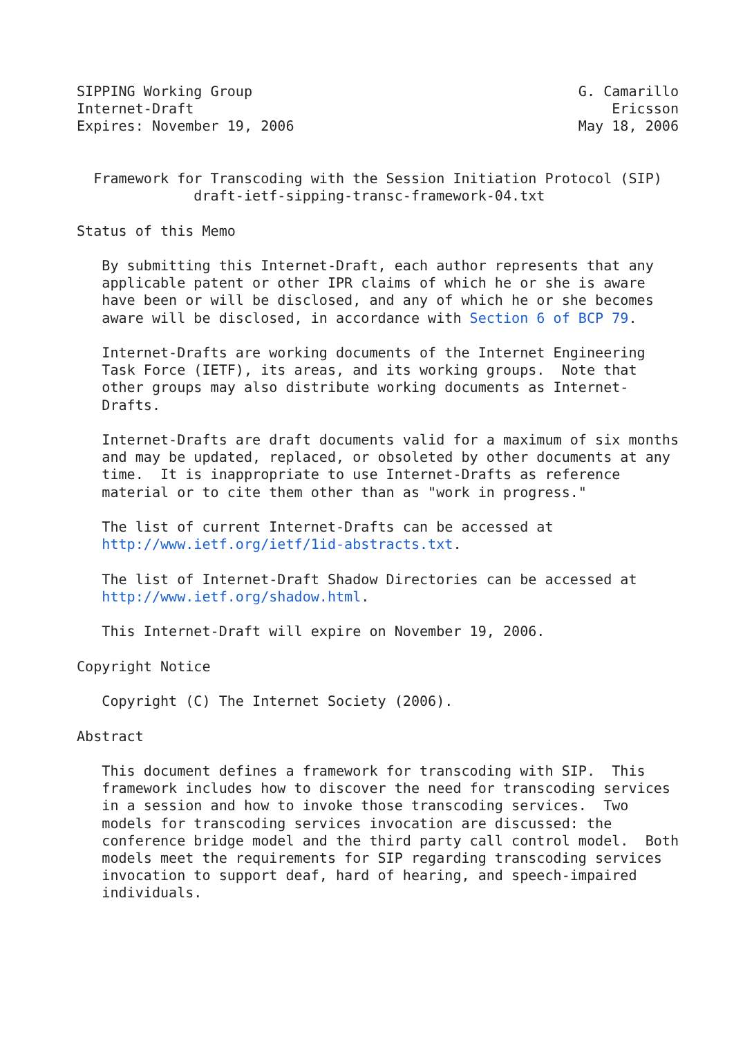SIPPING Working Group                                       G. Camarillo
Internet-Draft                                                  Ericsson
Expires: November 19, 2006                                  May 18, 2006


  Framework for Transcoding with the Session Initiation Protocol (SIP)
              draft-ietf-sipping-transc-framework-04.txt

Status of this Memo

   By submitting this Internet-Draft, each author represents that any
   applicable patent or other IPR claims of which he or she is aware
   have been or will be disclosed, and any of which he or she becomes
   aware will be disclosed, in accordance with Section 6 of BCP 79.

   Internet-Drafts are working documents of the Internet Engineering
   Task Force (IETF), its areas, and its working groups.  Note that
   other groups may also distribute working documents as Internet-
   Drafts.

   Internet-Drafts are draft documents valid for a maximum of six months
   and may be updated, replaced, or obsoleted by other documents at any
   time.  It is inappropriate to use Internet-Drafts as reference
   material or to cite them other than as "work in progress."

   The list of current Internet-Drafts can be accessed at
   http://www.ietf.org/ietf/1id-abstracts.txt.

   The list of Internet-Draft Shadow Directories can be accessed at
   http://www.ietf.org/shadow.html.

   This Internet-Draft will expire on November 19, 2006.

Copyright Notice

   Copyright (C) The Internet Society (2006).

Abstract

   This document defines a framework for transcoding with SIP.  This
   framework includes how to discover the need for transcoding services
   in a session and how to invoke those transcoding services.  Two
   models for transcoding services invocation are discussed: the
   conference bridge model and the third party call control model.  Both
   models meet the requirements for SIP regarding transcoding services
   invocation to support deaf, hard of hearing, and speech-impaired
   individuals.